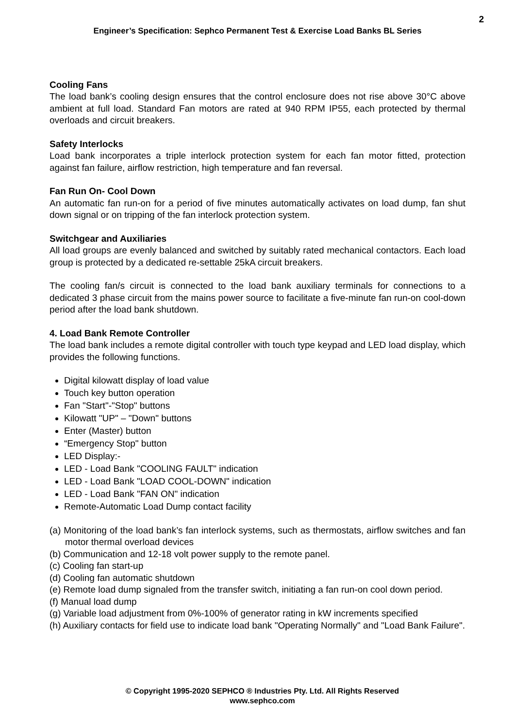2
Engineer’s Specification: Sephco Permanent Test & Exercise Load Banks BL Series
Cooling Fans
The load bank’s cooling design ensures that the control enclosure does not rise above 30°C above ambient at full load. Standard Fan motors are rated at 940 RPM IP55, each protected by thermal overloads and circuit breakers.
Safety Interlocks
Load bank incorporates a triple interlock protection system for each fan motor fitted, protection against fan failure, airflow restriction, high temperature and fan reversal.
Fan Run On- Cool Down
An automatic fan run-on for a period of five minutes automatically activates on load dump, fan shut down signal or on tripping of the fan interlock protection system.
Switchgear and Auxiliaries
All load groups are evenly balanced and switched by suitably rated mechanical contactors. Each load group is protected by a dedicated re-settable 25kA circuit breakers.
The cooling fan/s circuit is connected to the load bank auxiliary terminals for connections to a dedicated 3 phase circuit from the mains power source to facilitate a five-minute fan run-on cool-down period after the load bank shutdown.
4. Load Bank Remote Controller
The load bank includes a remote digital controller with touch type keypad and LED load display, which provides the following functions.
Digital kilowatt display of load value
Touch key button operation
Fan "Start"-"Stop" buttons
Kilowatt "UP" – "Down" buttons
Enter (Master) button
“Emergency Stop" button
LED Display:-
LED - Load Bank "COOLING FAULT" indication
LED - Load Bank "LOAD COOL-DOWN" indication
LED - Load Bank "FAN ON" indication
Remote-Automatic Load Dump contact facility
(a) Monitoring of the load bank’s fan interlock systems, such as thermostats, airflow switches and fan motor thermal overload devices
(b) Communication and 12-18 volt power supply to the remote panel.
(c) Cooling fan start-up
(d) Cooling fan automatic shutdown
(e) Remote load dump signaled from the transfer switch, initiating a fan run-on cool down period.
(f) Manual load dump
(g) Variable load adjustment from 0%-100% of generator rating in kW increments specified
(h) Auxiliary contacts for field use to indicate load bank "Operating Normally" and "Load Bank Failure".
© Copyright 1995-2020 SEPHCO ® Industries Pty. Ltd. All Rights Reserved
www.sephco.com